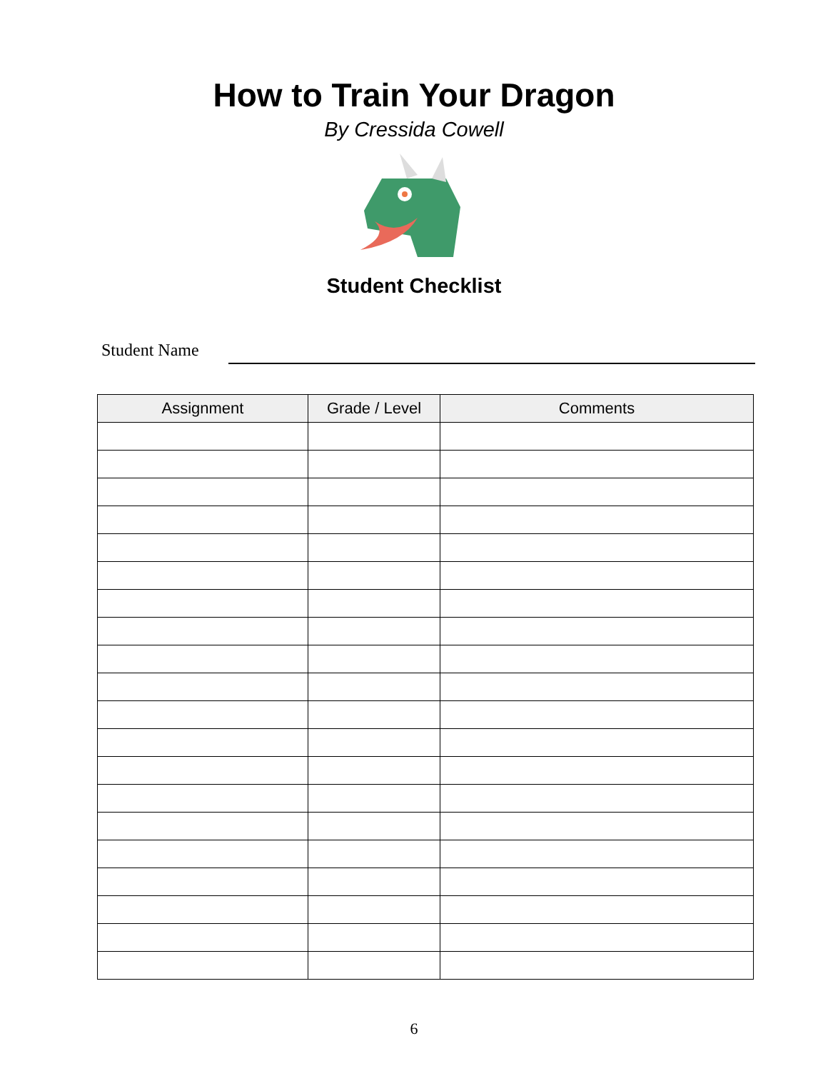How to Train Your Dragon
By Cressida Cowell
Student Checklist
Student Name
| Assignment | Grade / Level | Comments |
| --- | --- | --- |
6